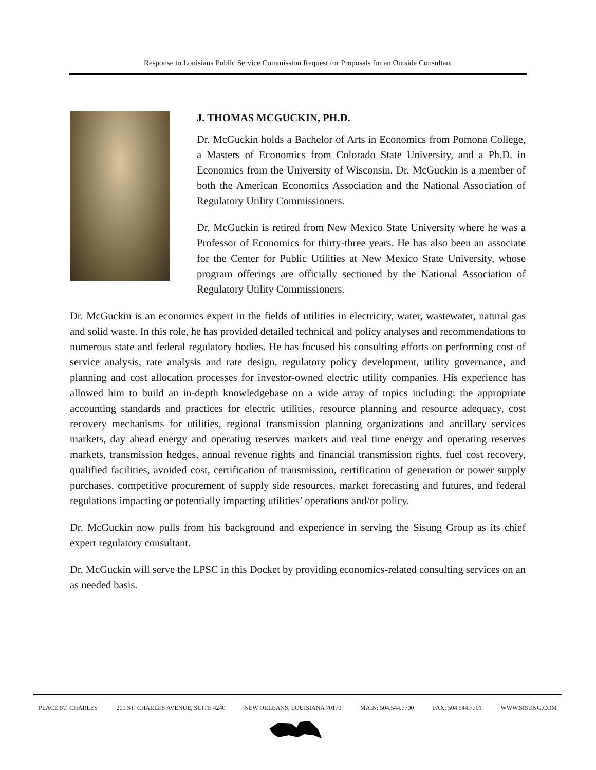Response to Louisiana Public Service Commission Request for Proposals for an Outside Consultant
J. THOMAS MCGUCKIN, PH.D.
Dr. McGuckin holds a Bachelor of Arts in Economics from Pomona College, a Masters of Economics from Colorado State University, and a Ph.D. in Economics from the University of Wisconsin. Dr. McGuckin is a member of both the American Economics Association and the National Association of Regulatory Utility Commissioners.
Dr. McGuckin is retired from New Mexico State University where he was a Professor of Economics for thirty-three years. He has also been an associate for the Center for Public Utilities at New Mexico State University, whose program offerings are officially sectioned by the National Association of Regulatory Utility Commissioners.
Dr. McGuckin is an economics expert in the fields of utilities in electricity, water, wastewater, natural gas and solid waste. In this role, he has provided detailed technical and policy analyses and recommendations to numerous state and federal regulatory bodies. He has focused his consulting efforts on performing cost of service analysis, rate analysis and rate design, regulatory policy development, utility governance, and planning and cost allocation processes for investor-owned electric utility companies. His experience has allowed him to build an in-depth knowledgebase on a wide array of topics including: the appropriate accounting standards and practices for electric utilities, resource planning and resource adequacy, cost recovery mechanisms for utilities, regional transmission planning organizations and ancillary services markets, day ahead energy and operating reserves markets and real time energy and operating reserves markets, transmission hedges, annual revenue rights and financial transmission rights, fuel cost recovery, qualified facilities, avoided cost, certification of transmission, certification of generation or power supply purchases, competitive procurement of supply side resources, market forecasting and futures, and federal regulations impacting or potentially impacting utilities’ operations and/or policy.
Dr. McGuckin now pulls from his background and experience in serving the Sisung Group as its chief expert regulatory consultant.
Dr. McGuckin will serve the LPSC in this Docket by providing economics-related consulting services on an as needed basis.
PLACE ST. CHARLES 201 ST. CHARLES AVENUE, SUITE 4240 NEW ORLEANS, LOUISIANA 70170 MAIN: 504.544.7700 FAX: 504.544.7701 WWW.SISUNG.COM